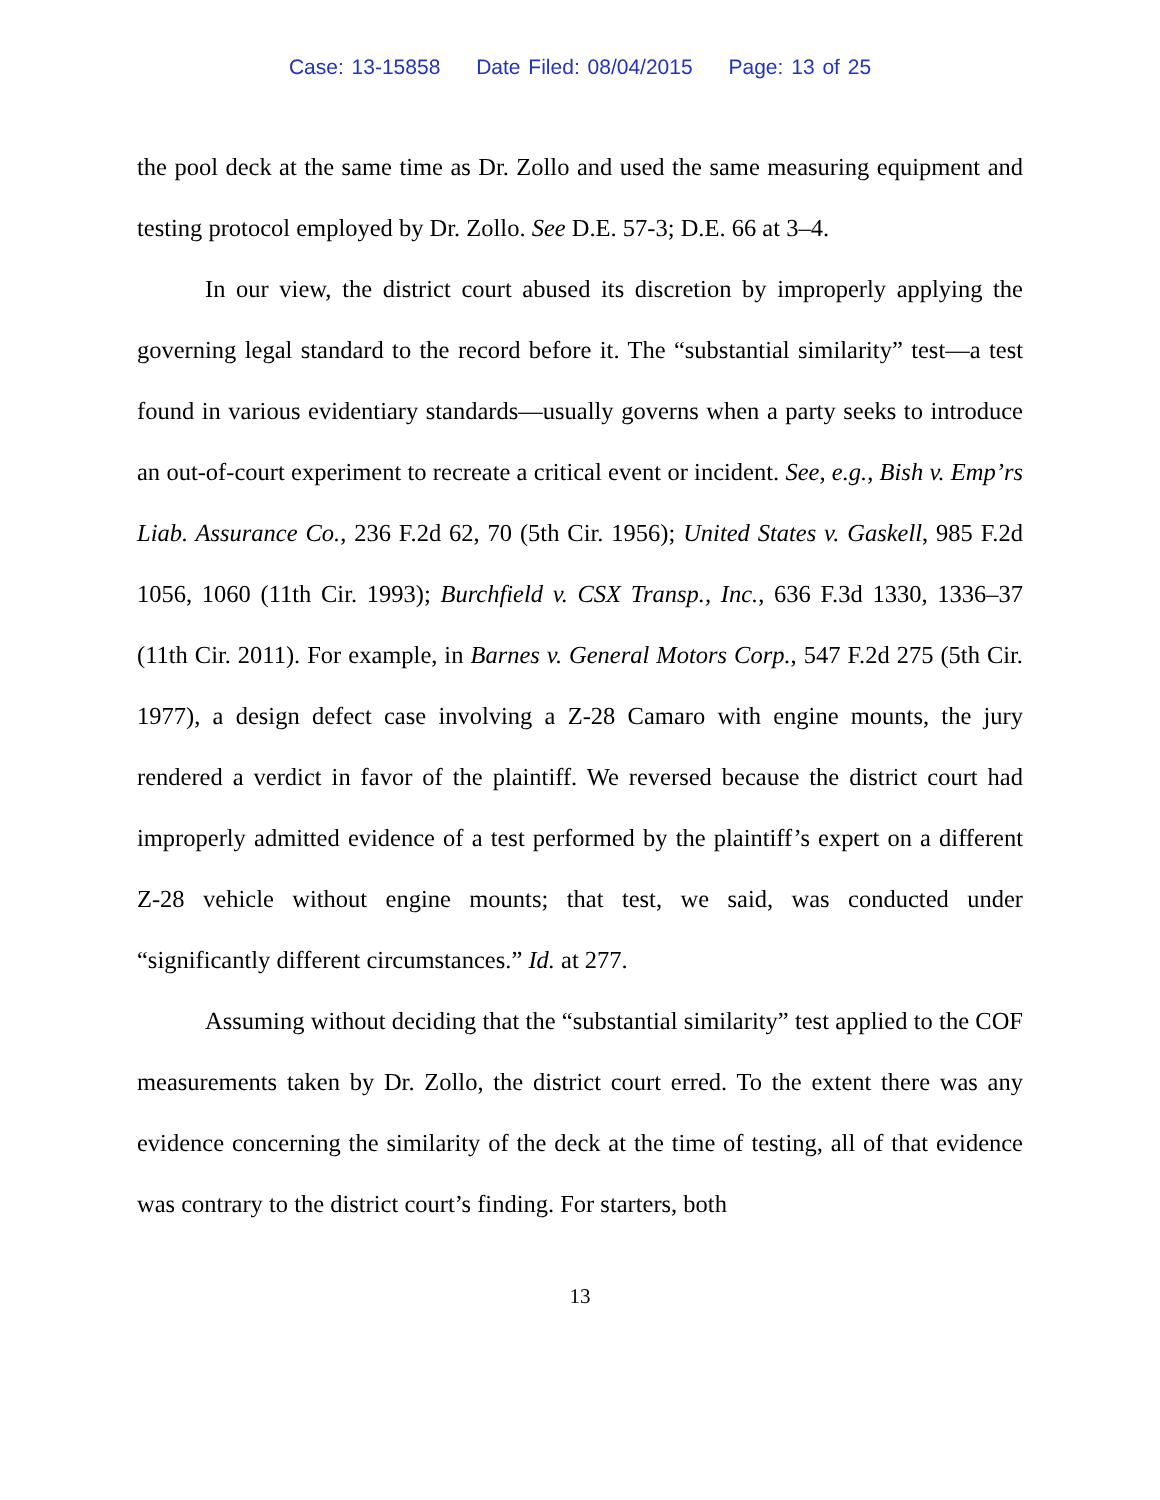Case: 13-15858 Date Filed: 08/04/2015 Page: 13 of 25
the pool deck at the same time as Dr. Zollo and used the same measuring equipment and testing protocol employed by Dr. Zollo. See D.E. 57-3; D.E. 66 at 3–4.
In our view, the district court abused its discretion by improperly applying the governing legal standard to the record before it. The “substantial similarity” test—a test found in various evidentiary standards—usually governs when a party seeks to introduce an out-of-court experiment to recreate a critical event or incident. See, e.g., Bish v. Emp’rs Liab. Assurance Co., 236 F.2d 62, 70 (5th Cir. 1956); United States v. Gaskell, 985 F.2d 1056, 1060 (11th Cir. 1993); Burchfield v. CSX Transp., Inc., 636 F.3d 1330, 1336–37 (11th Cir. 2011). For example, in Barnes v. General Motors Corp., 547 F.2d 275 (5th Cir. 1977), a design defect case involving a Z-28 Camaro with engine mounts, the jury rendered a verdict in favor of the plaintiff. We reversed because the district court had improperly admitted evidence of a test performed by the plaintiff’s expert on a different Z-28 vehicle without engine mounts; that test, we said, was conducted under “significantly different circumstances.” Id. at 277.
Assuming without deciding that the “substantial similarity” test applied to the COF measurements taken by Dr. Zollo, the district court erred. To the extent there was any evidence concerning the similarity of the deck at the time of testing, all of that evidence was contrary to the district court’s finding. For starters, both
13